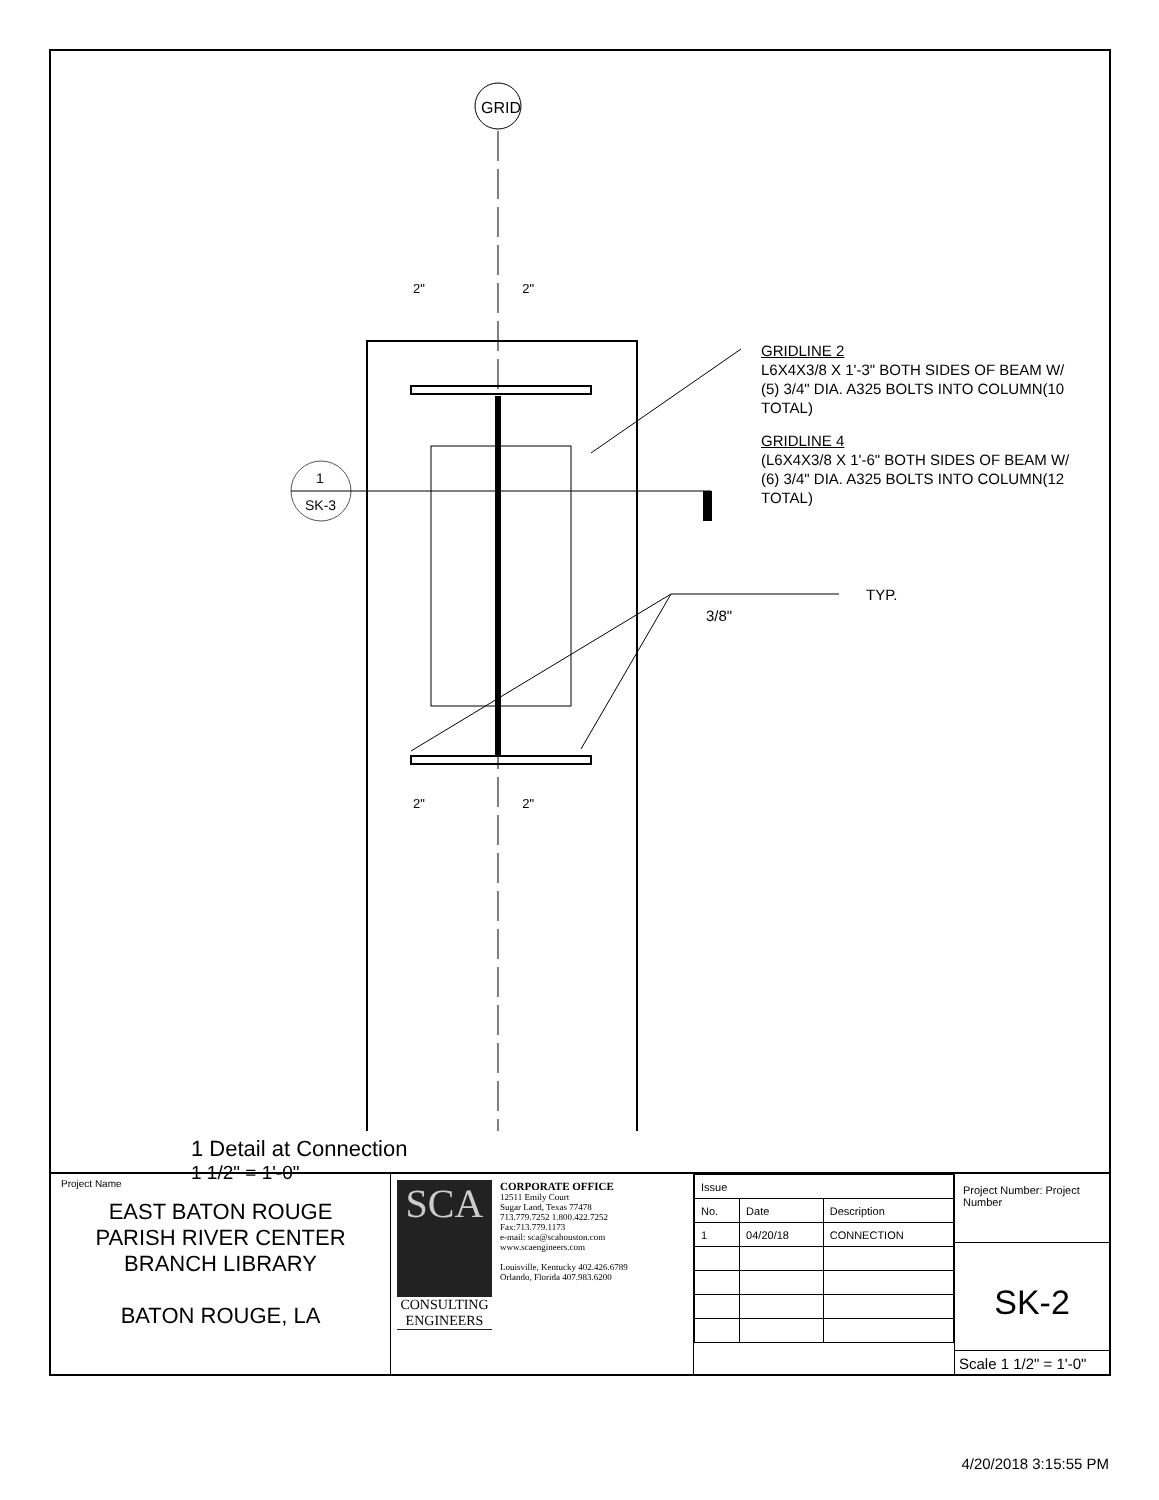GRID
1
SK-3
GRIDLINE 2
L6X4X3/8 X 1'-3" BOTH SIDES OF BEAM W/ (5) 3/4" DIA. A325 BOLTS INTO COLUMN(10 TOTAL)
GRIDLINE 4
(L6X4X3/8 X 1'-6" BOTH SIDES OF BEAM W/ (6) 3/4" DIA. A325 BOLTS INTO COLUMN(12 TOTAL)
TYP.
3/8"
1 Detail at Connection
1 1/2" = 1'-0"
2" 2"
2" 2"
Project Name
EAST BATON ROUGE
PARISH RIVER CENTER
BRANCH LIBRARY
BATON ROUGE, LA
SCA
CONSULTING
ENGINEERS
CORPORATE OFFICE
12511 Emily Court
Sugar Land, Texas 77478
713.779.7252 1.800.422.7252
Fax:713.779.1173
e-mail: sca@scahouston.com
www.scaengineers.com
Louisville, Kentucky 402.426.6789
Orlando, Florida 407.983.6200
| Issue | | |
| --- | --- | --- |
| No. | Date | Description |
| 1 | 04/20/18 | CONNECTION |
Project Number: Project Number
SK-2
Scale 1 1/2" = 1'-0"
4/20/2018 3:15:55 PM